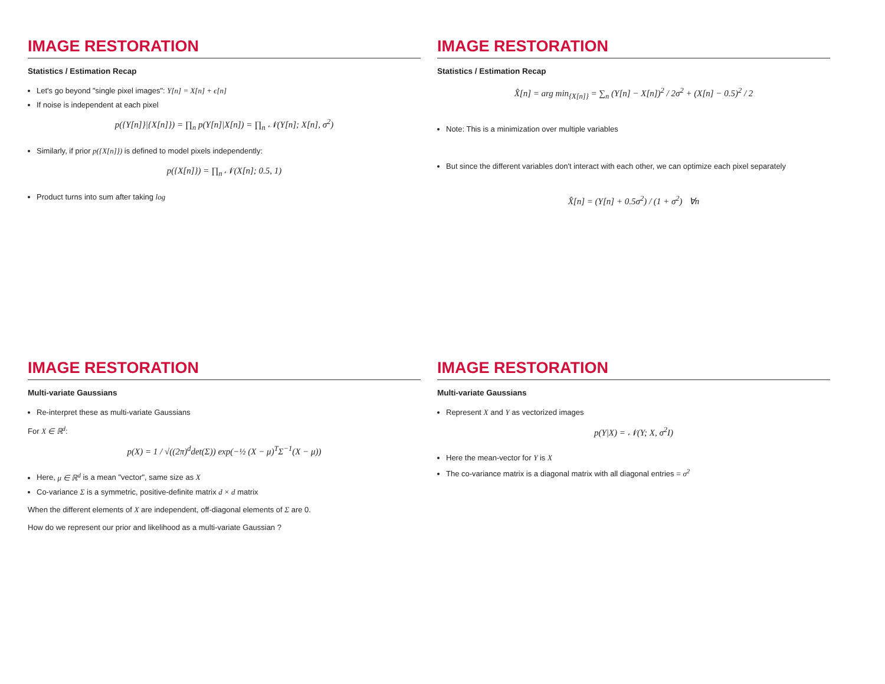IMAGE RESTORATION
Statistics / Estimation Recap
Let's go beyond "single pixel images": Y[n] = X[n] + ϵ[n]
If noise is independent at each pixel
p({Y[n]}|{X[n]}) = ∏<sub>n</sub> p(Y[n]|X[n]) = ∏<sub>n</sub> 𝒩(Y[n]; X[n], σ<sup>2</sup>)
Similarly, if prior p({X[n]}) is defined to model pixels independently:
p({X[n]}) = ∏<sub>n</sub> 𝒩(X[n]; 0.5, 1)
Product turns into sum after taking log
IMAGE RESTORATION
Statistics / Estimation Recap
X̂[n] = arg min<sub>{X[n]}</sub> = ∑<sub>n</sub> (Y[n] − X[n])<sup>2</sup> / 2σ<sup>2</sup> + (X[n] − 0.5)<sup>2</sup> / 2
Note: This is a minimization over multiple variables
But since the different variables don't interact with each other, we can optimize each pixel separately
X̂[n] = (Y[n] + 0.5σ<sup>2</sup>) / (1 + σ<sup>2</sup>) ∀n
IMAGE RESTORATION
Multi-variate Gaussians
Re-interpret these as multi-variate Gaussians
For X ∈ ℝ<sup>d</sup>:
p(X) = 1 / √((2π)<sup>d</sup>det(Σ)) exp(−½ (X − μ)<sup>T</sup>Σ<sup>−1</sup>(X − μ))
Here, μ ∈ ℝ<sup>d</sup> is a mean "vector", same size as X
Co-variance Σ is a symmetric, positive-definite matrix d × d matrix
When the different elements of X are independent, off-diagonal elements of Σ are 0.
How do we represent our prior and likelihood as a multi-variate Gaussian ?
IMAGE RESTORATION
Multi-variate Gaussians
Represent X and Y as vectorized images
p(Y|X) = 𝒩(Y; X, σ<sup>2</sup>I)
Here the mean-vector for Y is X
The co-variance matrix is a diagonal matrix with all diagonal entries = σ<sup>2</sup>